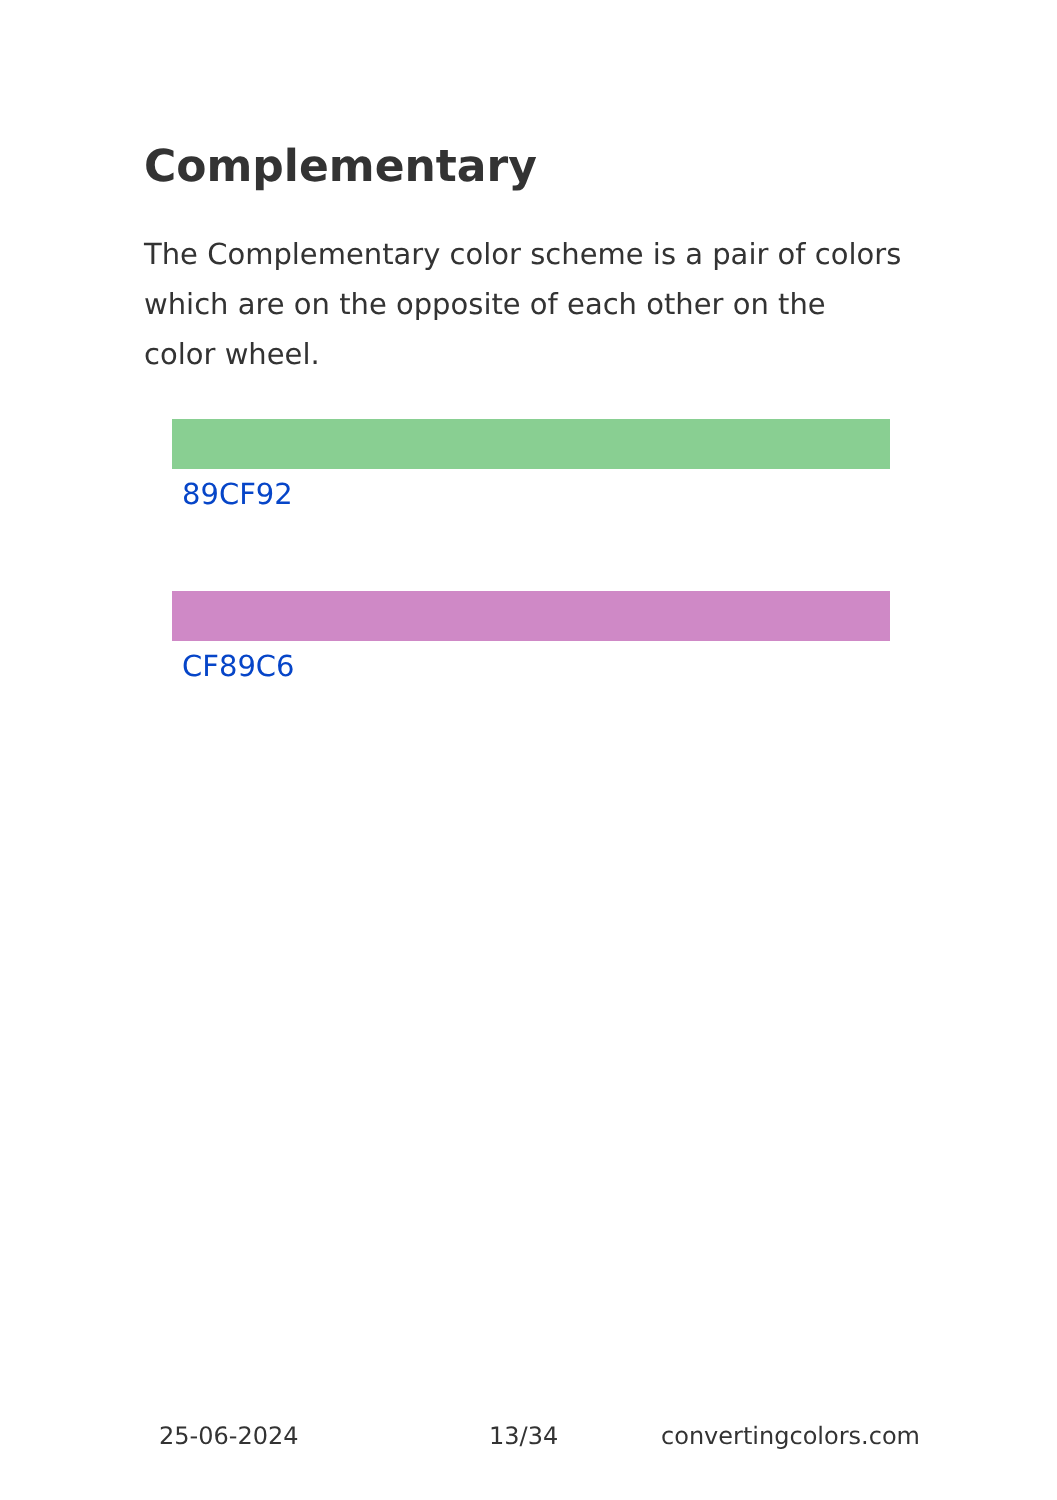Complementary
The Complementary color scheme is a pair of colors which are on the opposite of each other on the color wheel.
89CF92
CF89C6
25-06-2024 13/34 convertingcolors.com